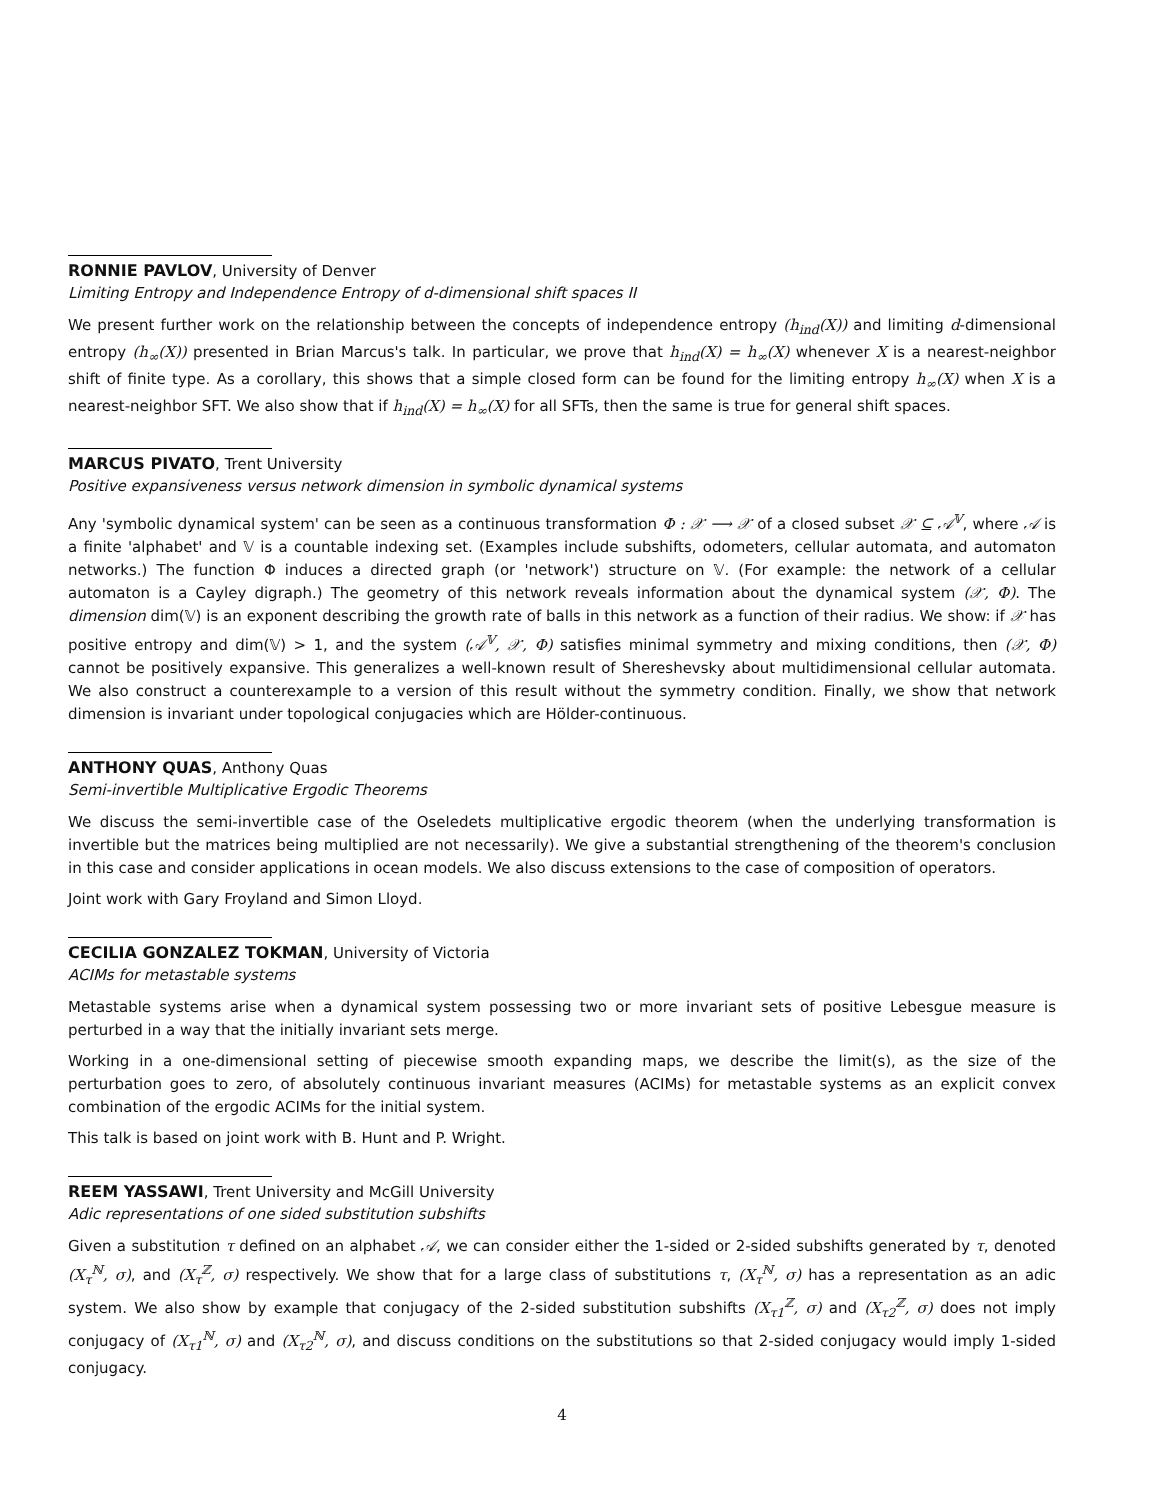RONNIE PAVLOV, University of Denver
Limiting Entropy and Independence Entropy of d-dimensional shift spaces II
We present further work on the relationship between the concepts of independence entropy (h<sub>ind</sub>(X)) and limiting d-dimensional entropy (h<sub>∞</sub>(X)) presented in Brian Marcus's talk. In particular, we prove that h<sub>ind</sub>(X) = h<sub>∞</sub>(X) whenever X is a nearest-neighbor shift of finite type. As a corollary, this shows that a simple closed form can be found for the limiting entropy h<sub>∞</sub>(X) when X is a nearest-neighbor SFT. We also show that if h<sub>ind</sub>(X) = h<sub>∞</sub>(X) for all SFTs, then the same is true for general shift spaces.
MARCUS PIVATO, Trent University
Positive expansiveness versus network dimension in symbolic dynamical systems
Any 'symbolic dynamical system' can be seen as a continuous transformation Φ : 𝒳 ⟶ 𝒳 of a closed subset 𝒳 ⊆ 𝒜<sup>𝕍</sup>, where 𝒜 is a finite 'alphabet' and 𝕍 is a countable indexing set. (Examples include subshifts, odometers, cellular automata, and automaton networks.) The function Φ induces a directed graph (or 'network') structure on 𝕍. (For example: the network of a cellular automaton is a Cayley digraph.) The geometry of this network reveals information about the dynamical system (𝒳, Φ). The dimension dim(𝕍) is an exponent describing the growth rate of balls in this network as a function of their radius. We show: if 𝒳 has positive entropy and dim(𝕍) > 1, and the system (𝒜<sup>𝕍</sup>, 𝒳, Φ) satisfies minimal symmetry and mixing conditions, then (𝒳, Φ) cannot be positively expansive. This generalizes a well-known result of Shereshevsky about multidimensional cellular automata. We also construct a counterexample to a version of this result without the symmetry condition. Finally, we show that network dimension is invariant under topological conjugacies which are Hölder-continuous.
ANTHONY QUAS, Anthony Quas
Semi-invertible Multiplicative Ergodic Theorems
We discuss the semi-invertible case of the Oseledets multiplicative ergodic theorem (when the underlying transformation is invertible but the matrices being multiplied are not necessarily). We give a substantial strengthening of the theorem's conclusion in this case and consider applications in ocean models. We also discuss extensions to the case of composition of operators.
Joint work with Gary Froyland and Simon Lloyd.
CECILIA GONZALEZ TOKMAN, University of Victoria
ACIMs for metastable systems
Metastable systems arise when a dynamical system possessing two or more invariant sets of positive Lebesgue measure is perturbed in a way that the initially invariant sets merge.
Working in a one-dimensional setting of piecewise smooth expanding maps, we describe the limit(s), as the size of the perturbation goes to zero, of absolutely continuous invariant measures (ACIMs) for metastable systems as an explicit convex combination of the ergodic ACIMs for the initial system.
This talk is based on joint work with B. Hunt and P. Wright.
REEM YASSAWI, Trent University and McGill University
Adic representations of one sided substitution subshifts
Given a substitution τ defined on an alphabet 𝒜, we can consider either the 1-sided or 2-sided subshifts generated by τ, denoted (X<sub>τ</sub><sup>ℕ</sup>, σ), and (X<sub>τ</sub><sup>ℤ</sup>, σ) respectively. We show that for a large class of substitutions τ, (X<sub>τ</sub><sup>ℕ</sup>, σ) has a representation as an adic system. We also show by example that conjugacy of the 2-sided substitution subshifts (X<sub>τ1</sub><sup>ℤ</sup>, σ) and (X<sub>τ2</sub><sup>ℤ</sup>, σ) does not imply conjugacy of (X<sub>τ1</sub><sup>ℕ</sup>, σ) and (X<sub>τ2</sub><sup>ℕ</sup>, σ), and discuss conditions on the substitutions so that 2-sided conjugacy would imply 1-sided conjugacy.
4